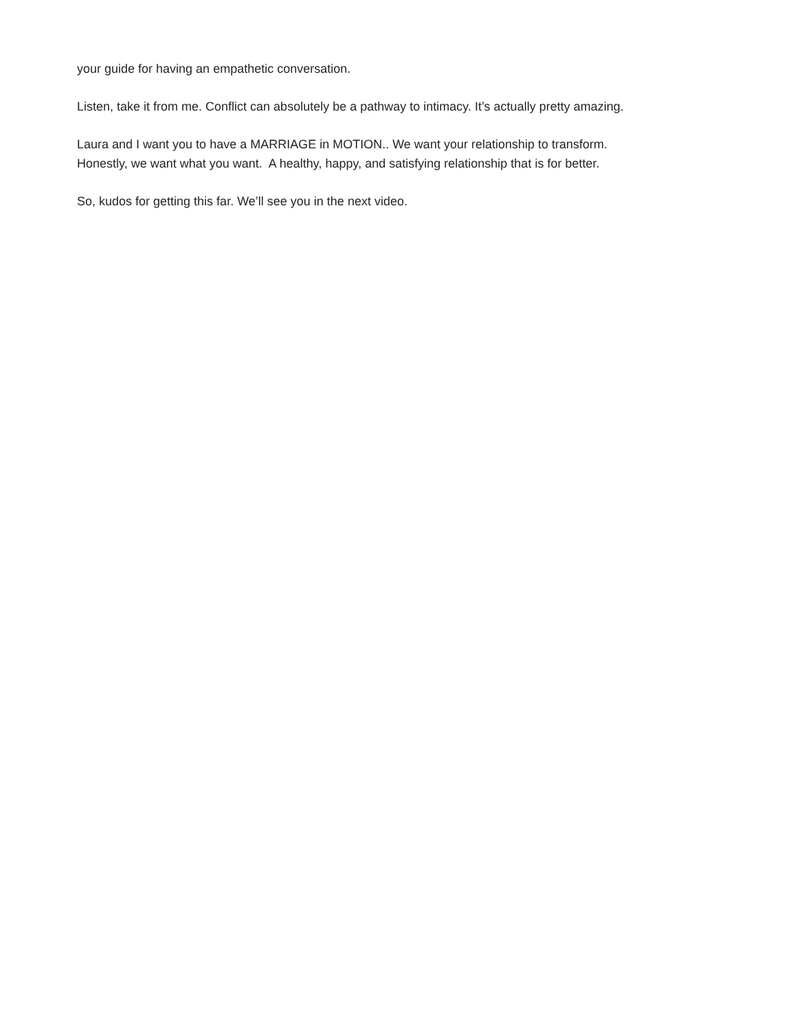your guide for having an empathetic conversation.
Listen, take it from me. Conflict can absolutely be a pathway to intimacy. It’s actually pretty amazing.
Laura and I want you to have a MARRIAGE in MOTION.. We want your relationship to transform.
Honestly, we want what you want. A healthy, happy, and satisfying relationship that is for better.
So, kudos for getting this far. We’ll see you in the next video.